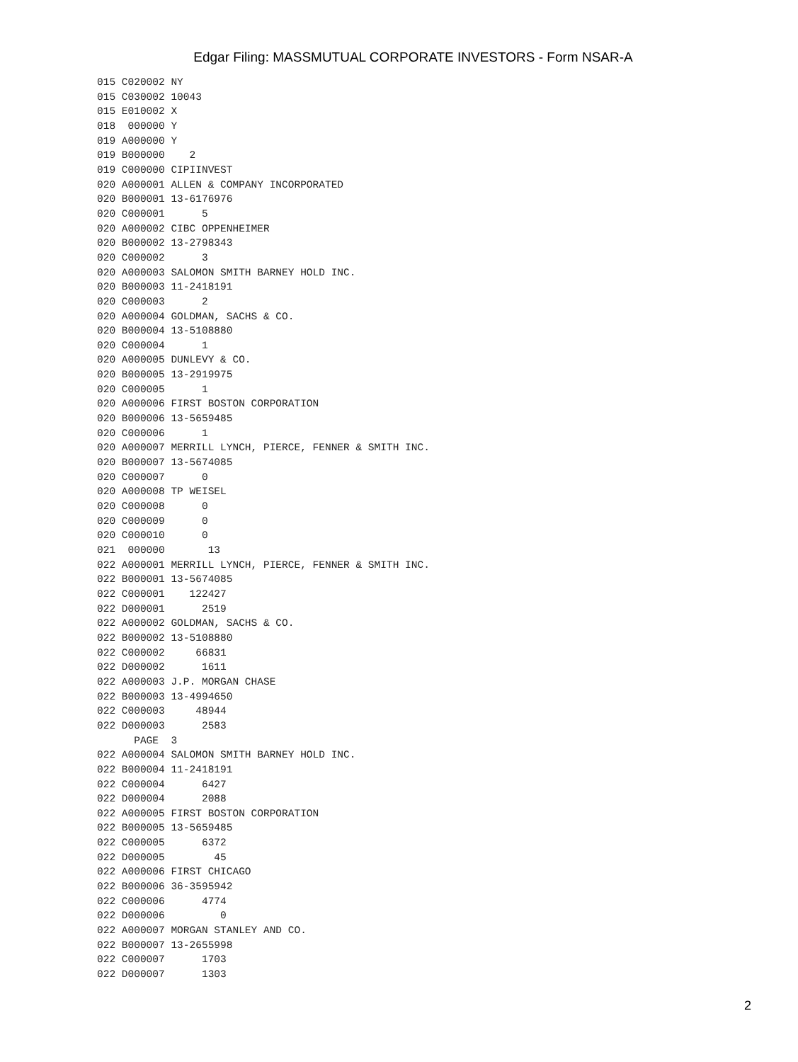Edgar Filing: MASSMUTUAL CORPORATE INVESTORS - Form NSAR-A
015 C020002 NY
015 C030002 10043
015 E010002 X
018  000000 Y
019 A000000 Y
019 B000000    2
019 C000000 CIPIINVEST
020 A000001 ALLEN & COMPANY INCORPORATED
020 B000001 13-6176976
020 C000001      5
020 A000002 CIBC OPPENHEIMER
020 B000002 13-2798343
020 C000002      3
020 A000003 SALOMON SMITH BARNEY HOLD INC.
020 B000003 11-2418191
020 C000003      2
020 A000004 GOLDMAN, SACHS & CO.
020 B000004 13-5108880
020 C000004      1
020 A000005 DUNLEVY & CO.
020 B000005 13-2919975
020 C000005      1
020 A000006 FIRST BOSTON CORPORATION
020 B000006 13-5659485
020 C000006      1
020 A000007 MERRILL LYNCH, PIERCE, FENNER & SMITH INC.
020 B000007 13-5674085
020 C000007      0
020 A000008 TP WEISEL
020 C000008      0
020 C000009      0
020 C000010      0
021  000000       13
022 A000001 MERRILL LYNCH, PIERCE, FENNER & SMITH INC.
022 B000001 13-5674085
022 C000001    122427
022 D000001      2519
022 A000002 GOLDMAN, SACHS & CO.
022 B000002 13-5108880
022 C000002     66831
022 D000002      1611
022 A000003 J.P. MORGAN CHASE
022 B000003 13-4994650
022 C000003     48944
022 D000003      2583
      PAGE  3
022 A000004 SALOMON SMITH BARNEY HOLD INC.
022 B000004 11-2418191
022 C000004      6427
022 D000004      2088
022 A000005 FIRST BOSTON CORPORATION
022 B000005 13-5659485
022 C000005      6372
022 D000005        45
022 A000006 FIRST CHICAGO
022 B000006 36-3595942
022 C000006      4774
022 D000006         0
022 A000007 MORGAN STANLEY AND CO.
022 B000007 13-2655998
022 C000007      1703
022 D000007      1303
2